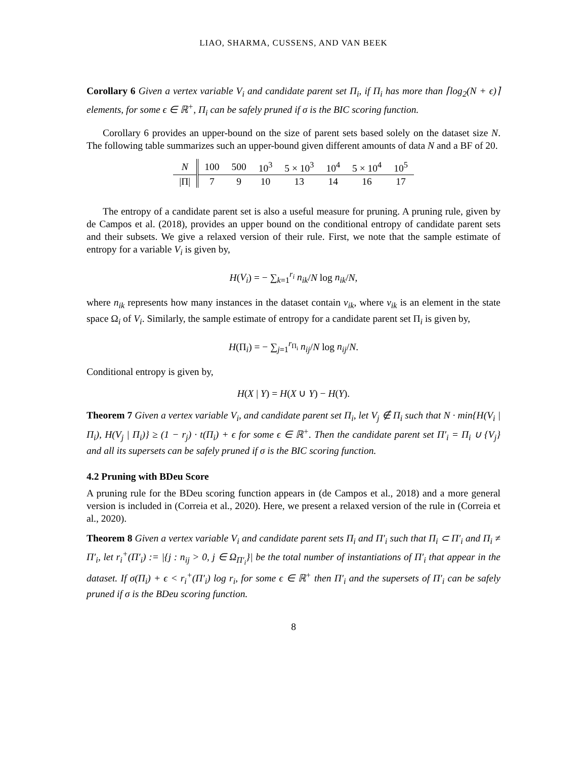LIAO, SHARMA, CUSSENS, AND VAN BEEK
Corollary 6 Given a vertex variable V<sub>i</sub> and candidate parent set Π<sub>i</sub>, if Π<sub>i</sub> has more than ⌈log<sub>2</sub>(N + ϵ)⌉ elements, for some ϵ ∈ ℝ<sup>+</sup>, Π<sub>i</sub> can be safely pruned if σ is the BIC scoring function.
Corollary 6 provides an upper-bound on the size of parent sets based solely on the dataset size N. The following table summarizes such an upper-bound given different amounts of data N and a BF of 20.
| N | 100 | 500 | 10<sup>3</sup> | 5 × 10<sup>3</sup> | 10<sup>4</sup> | 5 × 10<sup>4</sup> | 10<sup>5</sup> |
| /Π/ | 7 | 9 | 10 | 13 | 14 | 16 | 17 |
The entropy of a candidate parent set is also a useful measure for pruning. A pruning rule, given by de Campos et al. (2018), provides an upper bound on the conditional entropy of candidate parent sets and their subsets. We give a relaxed version of their rule. First, we note that the sample estimate of entropy for a variable V<sub>i</sub> is given by,
H(V<sub>i</sub>) = − ∑<sub>k=1</sub><sup>r<sub>i</sub></sup> n<sub>ik</sub>/N log n<sub>ik</sub>/N,
where n<sub>ik</sub> represents how many instances in the dataset contain v<sub>ik</sub>, where v<sub>ik</sub> is an element in the state space Ω<sub>i</sub> of V<sub>i</sub>. Similarly, the sample estimate of entropy for a candidate parent set Π<sub>i</sub> is given by,
H(Π<sub>i</sub>) = − ∑<sub>j=1</sub><sup>r<sub>Π<sub>i</sub></sub></sup> n<sub>ij</sub>/N log n<sub>ij</sub>/N.
Conditional entropy is given by,
H(X | Y) = H(X ∪ Y) − H(Y).
Theorem 7 Given a vertex variable V<sub>i</sub>, and candidate parent set Π<sub>i</sub>, let V<sub>j</sub> ∉ Π<sub>i</sub> such that N · min{H(V<sub>i</sub> | Π<sub>i</sub>), H(V<sub>j</sub> | Π<sub>i</sub>)} ≥ (1 − r<sub>j</sub>) · t(Π<sub>i</sub>) + ϵ for some ϵ ∈ ℝ<sup>+</sup>. Then the candidate parent set Π′<sub>i</sub> = Π<sub>i</sub> ∪ {V<sub>j</sub>} and all its supersets can be safely pruned if σ is the BIC scoring function.
4.2 Pruning with BDeu Score
A pruning rule for the BDeu scoring function appears in (de Campos et al., 2018) and a more general version is included in (Correia et al., 2020). Here, we present a relaxed version of the rule in (Correia et al., 2020).
Theorem 8 Given a vertex variable V<sub>i</sub> and candidate parent sets Π<sub>i</sub> and Π′<sub>i</sub> such that Π<sub>i</sub> ⊂ Π′<sub>i</sub> and Π<sub>i</sub> ≠ Π′<sub>i</sub>, let r<sub>i</sub><sup>+</sup>(Π′<sub>i</sub>) := |{j : n<sub>ij</sub> > 0, j ∈ Ω<sub>Π′<sub>i</sub></sub>}| be the total number of instantiations of Π′<sub>i</sub> that appear in the dataset. If σ(Π<sub>i</sub>) + ϵ < r<sub>i</sub><sup>+</sup>(Π′<sub>i</sub>) log r<sub>i</sub>, for some ϵ ∈ ℝ<sup>+</sup> then Π′<sub>i</sub> and the supersets of Π′<sub>i</sub> can be safely pruned if σ is the BDeu scoring function.
8